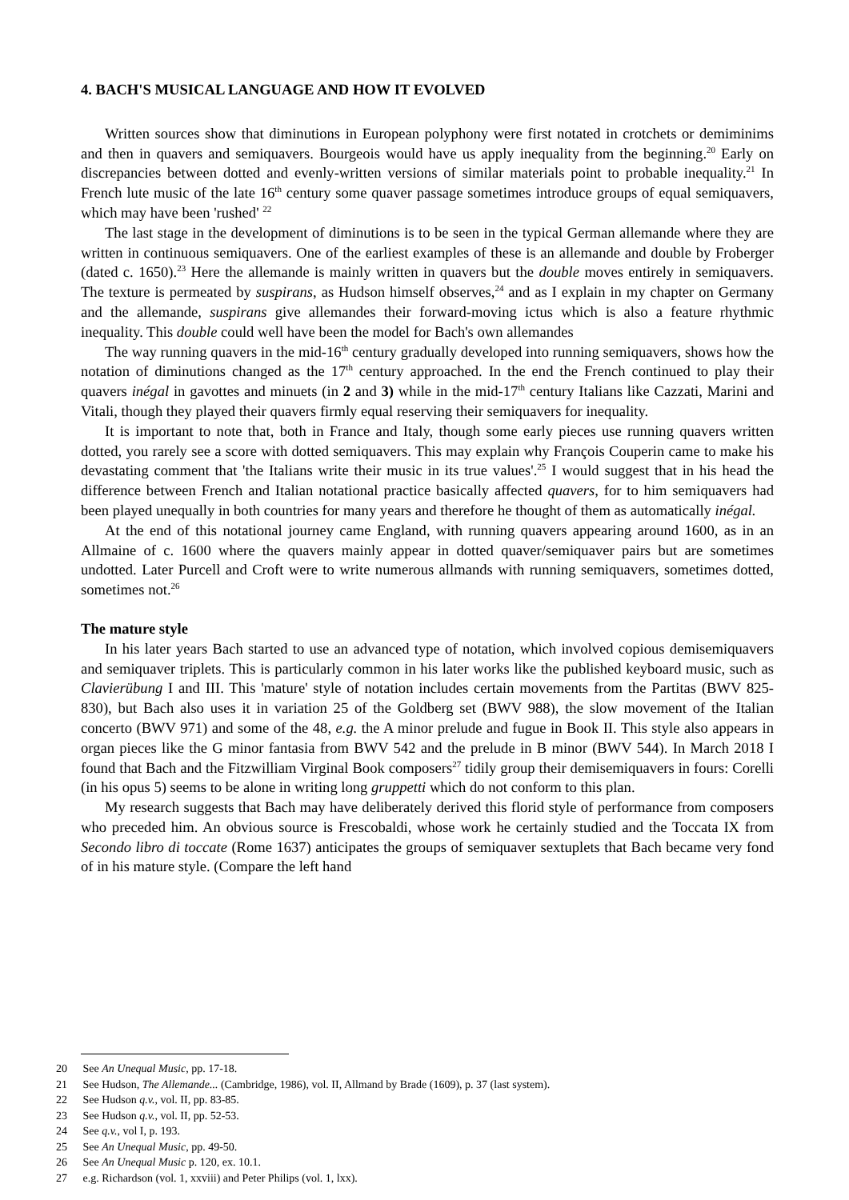4. BACH'S MUSICAL LANGUAGE AND HOW IT EVOLVED
Written sources show that diminutions in European polyphony were first notated in crotchets or demiminims and then in quavers and semiquavers. Bourgeois would have us apply inequality from the beginning.<sup>20</sup> Early on discrepancies between dotted and evenly-written versions of similar materials point to probable inequality.<sup>21</sup> In French lute music of the late 16<sup>th</sup> century some quaver passage sometimes introduce groups of equal semiquavers, which may have been 'rushed' <sup>22</sup>
The last stage in the development of diminutions is to be seen in the typical German allemande where they are written in continuous semiquavers. One of the earliest examples of these is an allemande and double by Froberger (dated c. 1650).<sup>23</sup> Here the allemande is mainly written in quavers but the double moves entirely in semiquavers. The texture is permeated by suspirans, as Hudson himself observes,<sup>24</sup> and as I explain in my chapter on Germany and the allemande, suspirans give allemandes their forward-moving ictus which is also a feature rhythmic inequality. This double could well have been the model for Bach's own allemandes
The way running quavers in the mid-16<sup>th</sup> century gradually developed into running semiquavers, shows how the notation of diminutions changed as the 17<sup>th</sup> century approached. In the end the French continued to play their quavers inégal in gavottes and minuets (in 2 and 3) while in the mid-17<sup>th</sup> century Italians like Cazzati, Marini and Vitali, though they played their quavers firmly equal reserving their semiquavers for inequality.
It is important to note that, both in France and Italy, though some early pieces use running quavers written dotted, you rarely see a score with dotted semiquavers. This may explain why François Couperin came to make his devastating comment that 'the Italians write their music in its true values'.<sup>25</sup> I would suggest that in his head the difference between French and Italian notational practice basically affected quavers, for to him semiquavers had been played unequally in both countries for many years and therefore he thought of them as automatically inégal.
At the end of this notational journey came England, with running quavers appearing around 1600, as in an Allmaine of c. 1600 where the quavers mainly appear in dotted quaver/semiquaver pairs but are sometimes undotted. Later Purcell and Croft were to write numerous allmands with running semiquavers, sometimes dotted, sometimes not.<sup>26</sup>
The mature style
In his later years Bach started to use an advanced type of notation, which involved copious demisemiquavers and semiquaver triplets. This is particularly common in his later works like the published keyboard music, such as Clavierübung I and III. This 'mature' style of notation includes certain movements from the Partitas (BWV 825-830), but Bach also uses it in variation 25 of the Goldberg set (BWV 988), the slow movement of the Italian concerto (BWV 971) and some of the 48, e.g. the A minor prelude and fugue in Book II. This style also appears in organ pieces like the G minor fantasia from BWV 542 and the prelude in B minor (BWV 544). In March 2018 I found that Bach and the Fitzwilliam Virginal Book composers<sup>27</sup> tidily group their demisemiquavers in fours: Corelli (in his opus 5) seems to be alone in writing long gruppetti which do not conform to this plan.
My research suggests that Bach may have deliberately derived this florid style of performance from composers who preceded him. An obvious source is Frescobaldi, whose work he certainly studied and the Toccata IX from Secondo libro di toccate (Rome 1637) anticipates the groups of semiquaver sextuplets that Bach became very fond of in his mature style. (Compare the left hand
20 See An Unequal Music, pp. 17-18.
21 See Hudson, The Allemande... (Cambridge, 1986), vol. II, Allmand by Brade (1609), p. 37 (last system).
22 See Hudson q.v., vol. II, pp. 83-85.
23 See Hudson q.v., vol. II, pp. 52-53.
24 See q.v., vol I, p. 193.
25 See An Unequal Music, pp. 49-50.
26 See An Unequal Music p. 120, ex. 10.1.
27 e.g. Richardson (vol. 1, xxviii) and Peter Philips (vol. 1, lxx).